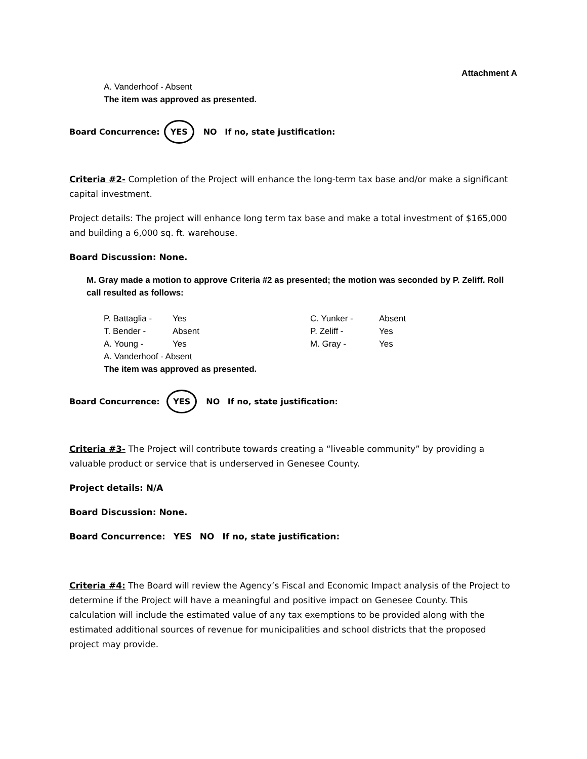Attachment A
A. Vanderhoof - Absent
The item was approved as presented.
Board Concurrence: YES NO If no, state justification:
Criteria #2- Completion of the Project will enhance the long-term tax base and/or make a significant capital investment.
Project details: The project will enhance long term tax base and make a total investment of $165,000 and building a 6,000 sq. ft. warehouse.
Board Discussion: None.
M. Gray made a motion to approve Criteria #2 as presented; the motion was seconded by P. Zeliff. Roll call resulted as follows:
P. Battaglia - Yes C. Yunker - Absent T. Bender - Absent P. Zeliff - Yes A. Young - Yes M. Gray - Yes
A. Vanderhoof - Absent
The item was approved as presented.
Board Concurrence: YES NO If no, state justification:
Criteria #3- The Project will contribute towards creating a “liveable community” by providing a valuable product or service that is underserved in Genesee County.
Project details: N/A
Board Discussion: None.
Board Concurrence: YES NO If no, state justification:
Criteria #4: The Board will review the Agency’s Fiscal and Economic Impact analysis of the Project to determine if the Project will have a meaningful and positive impact on Genesee County. This calculation will include the estimated value of any tax exemptions to be provided along with the estimated additional sources of revenue for municipalities and school districts that the proposed project may provide.